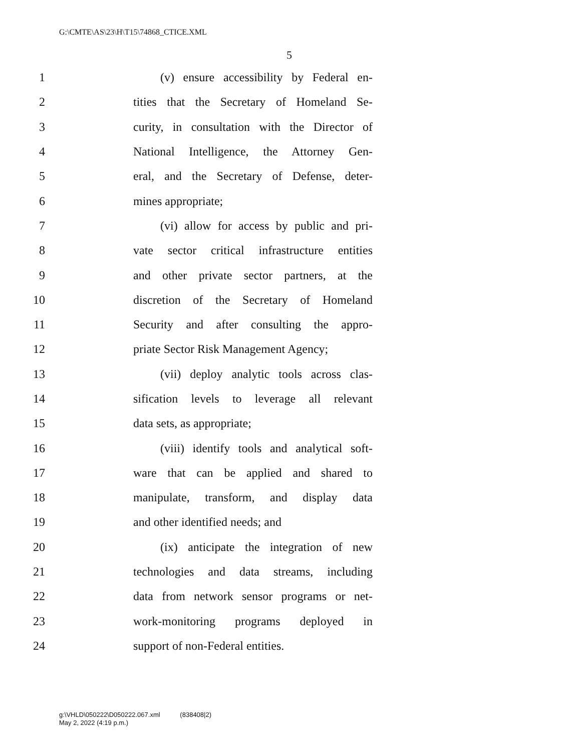G:\CMTE\AS\23\H\T15\74868_CTICE.XML
5
1 (v) ensure accessibility by Federal en-
2 tities that the Secretary of Homeland Se-
3 curity, in consultation with the Director of
4 National Intelligence, the Attorney Gen-
5 eral, and the Secretary of Defense, deter-
6 mines appropriate;
7 (vi) allow for access by public and pri-
8 vate sector critical infrastructure entities
9 and other private sector partners, at the
10 discretion of the Secretary of Homeland
11 Security and after consulting the appro-
12 priate Sector Risk Management Agency;
13 (vii) deploy analytic tools across clas-
14 sification levels to leverage all relevant
15 data sets, as appropriate;
16 (viii) identify tools and analytical soft-
17 ware that can be applied and shared to
18 manipulate, transform, and display data
19 and other identified needs; and
20 (ix) anticipate the integration of new
21 technologies and data streams, including
22 data from network sensor programs or net-
23 work-monitoring programs deployed in
24 support of non-Federal entities.
g:\VHLD\050222\D050222.067.xml (838408|2)
May 2, 2022 (4:19 p.m.)